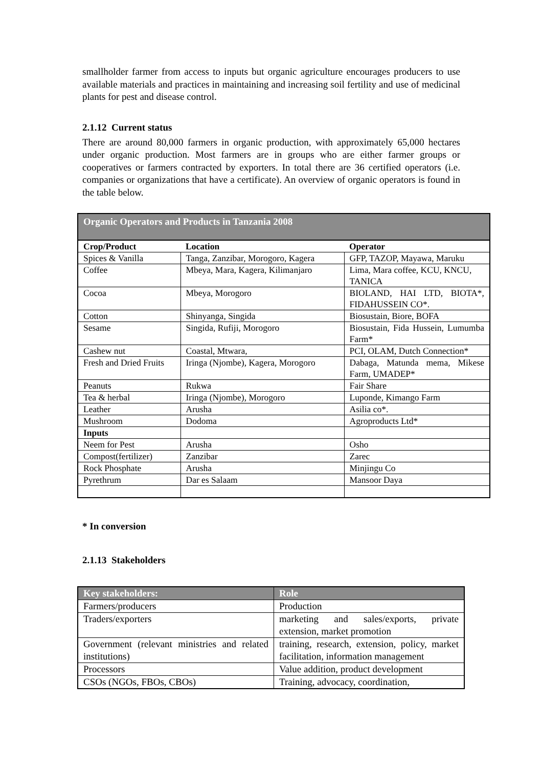smallholder farmer from access to inputs but organic agriculture encourages producers to use available materials and practices in maintaining and increasing soil fertility and use of medicinal plants for pest and disease control.
2.1.12 Current status
There are around 80,000 farmers in organic production, with approximately 65,000 hectares under organic production. Most farmers are in groups who are either farmer groups or cooperatives or farmers contracted by exporters. In total there are 36 certified operators (i.e. companies or organizations that have a certificate). An overview of organic operators is found in the table below.
| Organic Operators and Products in Tanzania 2008 | | |
| --- | --- | --- |
| Crop/Product | Location | Operator |
| Spices & Vanilla | Tanga, Zanzibar, Morogoro, Kagera | GFP, TAZOP, Mayawa, Maruku |
| Coffee | Mbeya, Mara, Kagera, Kilimanjaro | Lima, Mara coffee, KCU, KNCU, TANICA |
| Cocoa | Mbeya, Morogoro | BIOLAND, HAI LTD, BIOTA*, FIDAHUSSEIN CO*. |
| Cotton | Shinyanga, Singida | Biosustain, Biore, BOFA |
| Sesame | Singida, Rufiji, Morogoro | Biosustain, Fida Hussein, Lumumba Farm* |
| Cashew nut | Coastal, Mtwara, | PCI, OLAM, Dutch Connection* |
| Fresh and Dried Fruits | Iringa (Njombe), Kagera, Morogoro | Dabaga, Matunda mema, Mikese Farm, UMADEP* |
| Peanuts | Rukwa | Fair Share |
| Tea & herbal | Iringa (Njombe), Morogoro | Luponde, Kimango Farm |
| Leather | Arusha | Asilia co*. |
| Mushroom | Dodoma | Agroproducts Ltd* |
| Inputs | | |
| Neem for Pest | Arusha | Osho |
| Compost(fertilizer) | Zanzibar | Zarec |
| Rock Phosphate | Arusha | Minjingu Co |
| Pyrethrum | Dar es Salaam | Mansoor Daya |
* In conversion
2.1.13 Stakeholders
| Key stakeholders: | Role |
| --- | --- |
| Farmers/producers | Production |
| Traders/exporters | marketing and sales/exports, private extension, market promotion |
| Government (relevant ministries and related institutions) | training, research, extension, policy, market facilitation, information management |
| Processors | Value addition, product development |
| CSOs (NGOs, FBOs, CBOs) | Training, advocacy, coordination, |